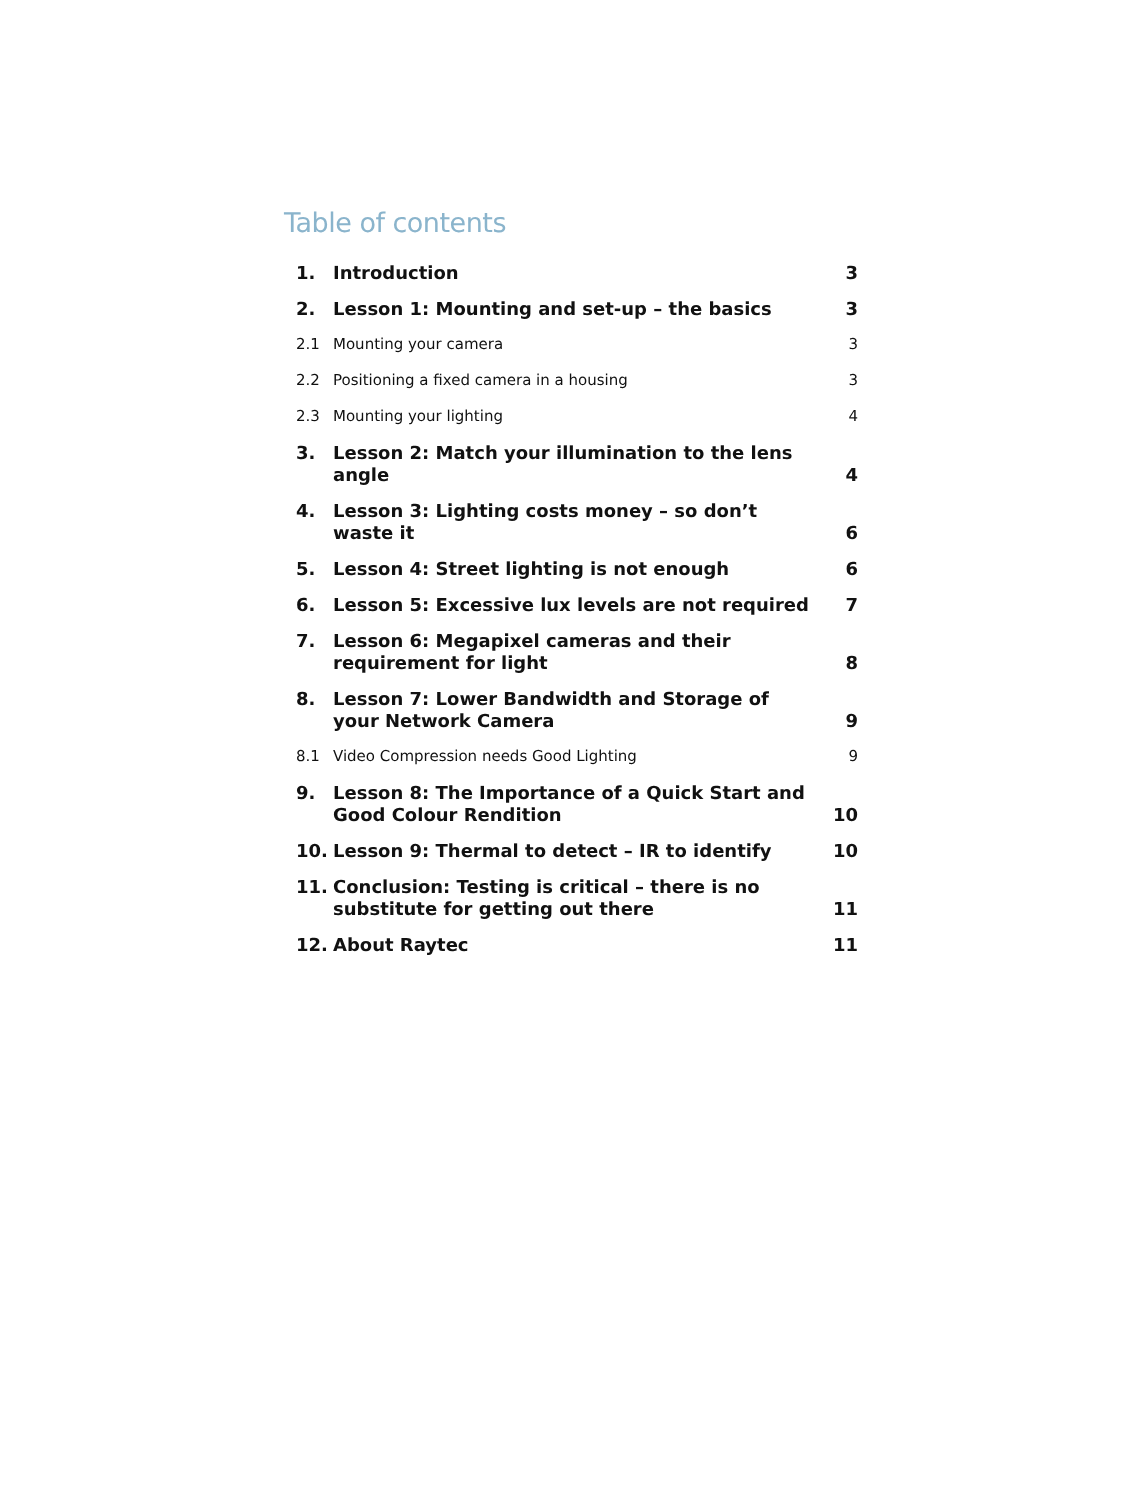Table of contents
| 1. | Introduction | 3 |
| 2. | Lesson 1: Mounting and set-up – the basics | 3 |
| 2.1 | Mounting your camera | 3 |
| 2.2 | Positioning a fixed camera in a housing | 3 |
| 2.3 | Mounting your lighting | 4 |
| 3. | Lesson 2: Match your illumination to the lens angle | 4 |
| 4. | Lesson 3: Lighting costs money – so don’t waste it | 6 |
| 5. | Lesson 4: Street lighting is not enough | 6 |
| 6. | Lesson 5: Excessive lux levels are not required | 7 |
| 7. | Lesson 6: Megapixel cameras and their requirement for light | 8 |
| 8. | Lesson 7: Lower Bandwidth and Storage of your Network Camera | 9 |
| 8.1 | Video Compression needs Good Lighting | 9 |
| 9. | Lesson 8: The Importance of a Quick Start and Good Colour Rendition | 10 |
| 10. | Lesson 9: Thermal to detect – IR to identify | 10 |
| 11. | Conclusion: Testing is critical – there is no substitute for getting out there | 11 |
| 12. | About Raytec | 11 |